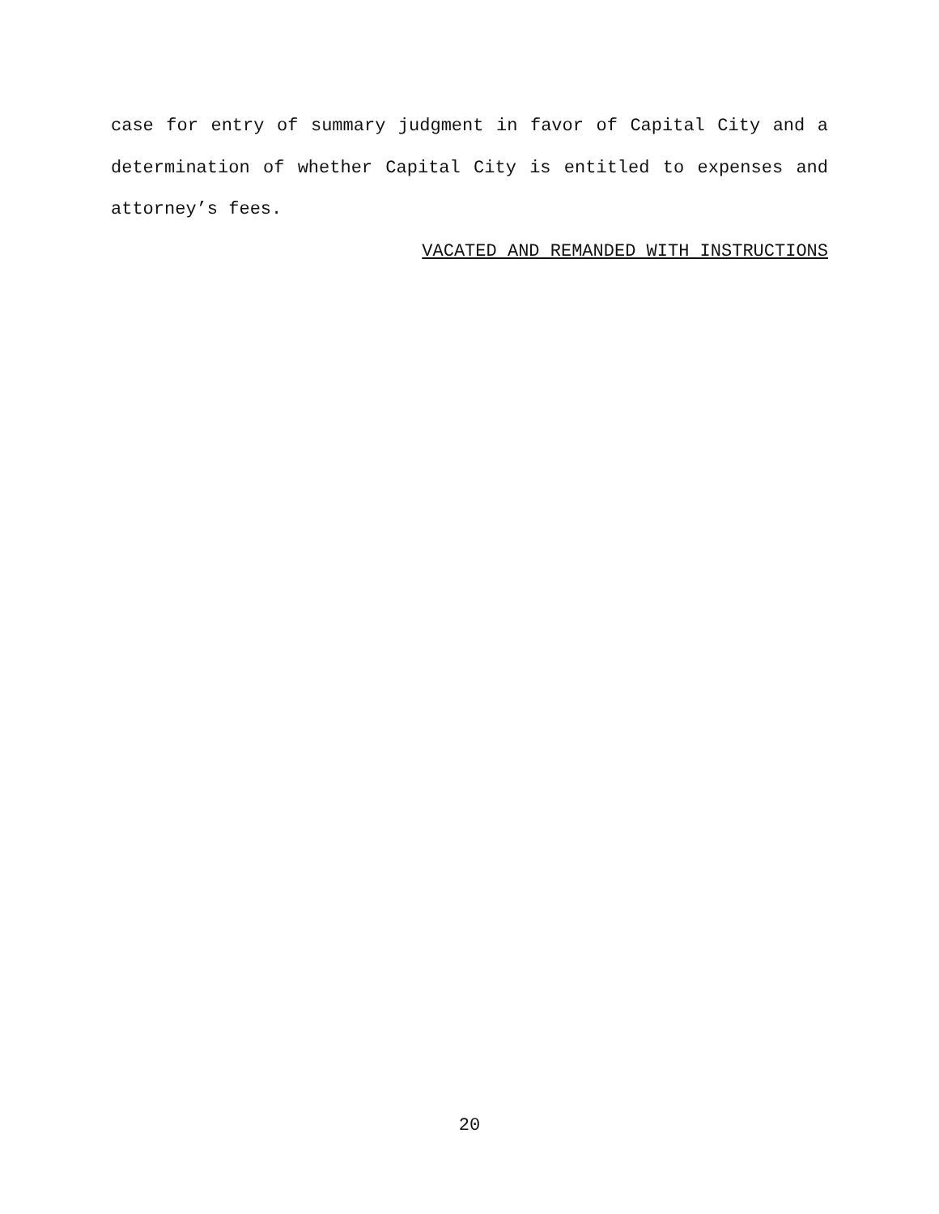case for entry of summary judgment in favor of Capital City and a determination of whether Capital City is entitled to expenses and attorney’s fees.
VACATED AND REMANDED WITH INSTRUCTIONS
20